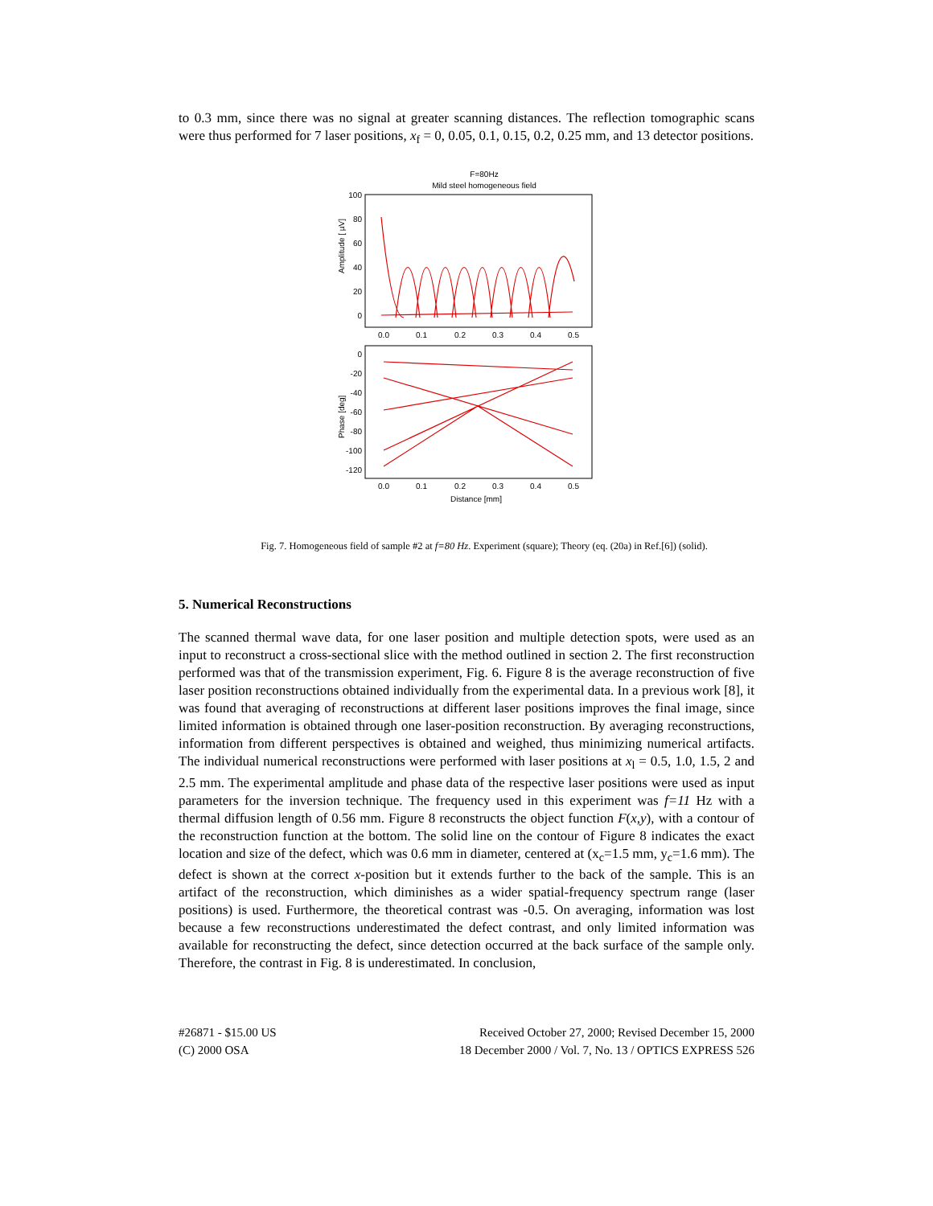to 0.3 mm, since there was no signal at greater scanning distances. The reflection tomographic scans were thus performed for 7 laser positions, x<sub>f</sub> = 0, 0.05, 0.1, 0.15, 0.2, 0.25 mm, and 13 detector positions.
F=80Hz
Mild steel homogeneous field
100
80
60
40
20
0
Amplitude [ µV]
0.0
0.1
0.2
0.3
0.4
0.5
0
-20
-40
-60
-80
-100
-120
Phase [deg]
0.0
0.1
0.2
0.3
0.4
0.5
Distance [mm]
Fig. 7. Homogeneous field of sample #2 at f=80 Hz. Experiment (square); Theory (eq. (20a) in Ref.[6]) (solid).
5. Numerical Reconstructions
The scanned thermal wave data, for one laser position and multiple detection spots, were used as an input to reconstruct a cross-sectional slice with the method outlined in section 2. The first reconstruction performed was that of the transmission experiment, Fig. 6. Figure 8 is the average reconstruction of five laser position reconstructions obtained individually from the experimental data. In a previous work [8], it was found that averaging of reconstructions at different laser positions improves the final image, since limited information is obtained through one laser-position reconstruction. By averaging reconstructions, information from different perspectives is obtained and weighed, thus minimizing numerical artifacts. The individual numerical reconstructions were performed with laser positions at x<sub>l</sub> = 0.5, 1.0, 1.5, 2 and 2.5 mm. The experimental amplitude and phase data of the respective laser positions were used as input parameters for the inversion technique. The frequency used in this experiment was f=11 Hz with a thermal diffusion length of 0.56 mm. Figure 8 reconstructs the object function F(x,y), with a contour of the reconstruction function at the bottom. The solid line on the contour of Figure 8 indicates the exact location and size of the defect, which was 0.6 mm in diameter, centered at (x<sub>c</sub>=1.5 mm, y<sub>c</sub>=1.6 mm). The defect is shown at the correct x-position but it extends further to the back of the sample. This is an artifact of the reconstruction, which diminishes as a wider spatial-frequency spectrum range (laser positions) is used. Furthermore, the theoretical contrast was -0.5. On averaging, information was lost because a few reconstructions underestimated the defect contrast, and only limited information was available for reconstructing the defect, since detection occurred at the back surface of the sample only. Therefore, the contrast in Fig. 8 is underestimated. In conclusion,
#26871 - $15.00 US
(C) 2000 OSA
Received October 27, 2000; Revised December 15, 2000
18 December 2000 / Vol. 7, No. 13 / OPTICS EXPRESS 526